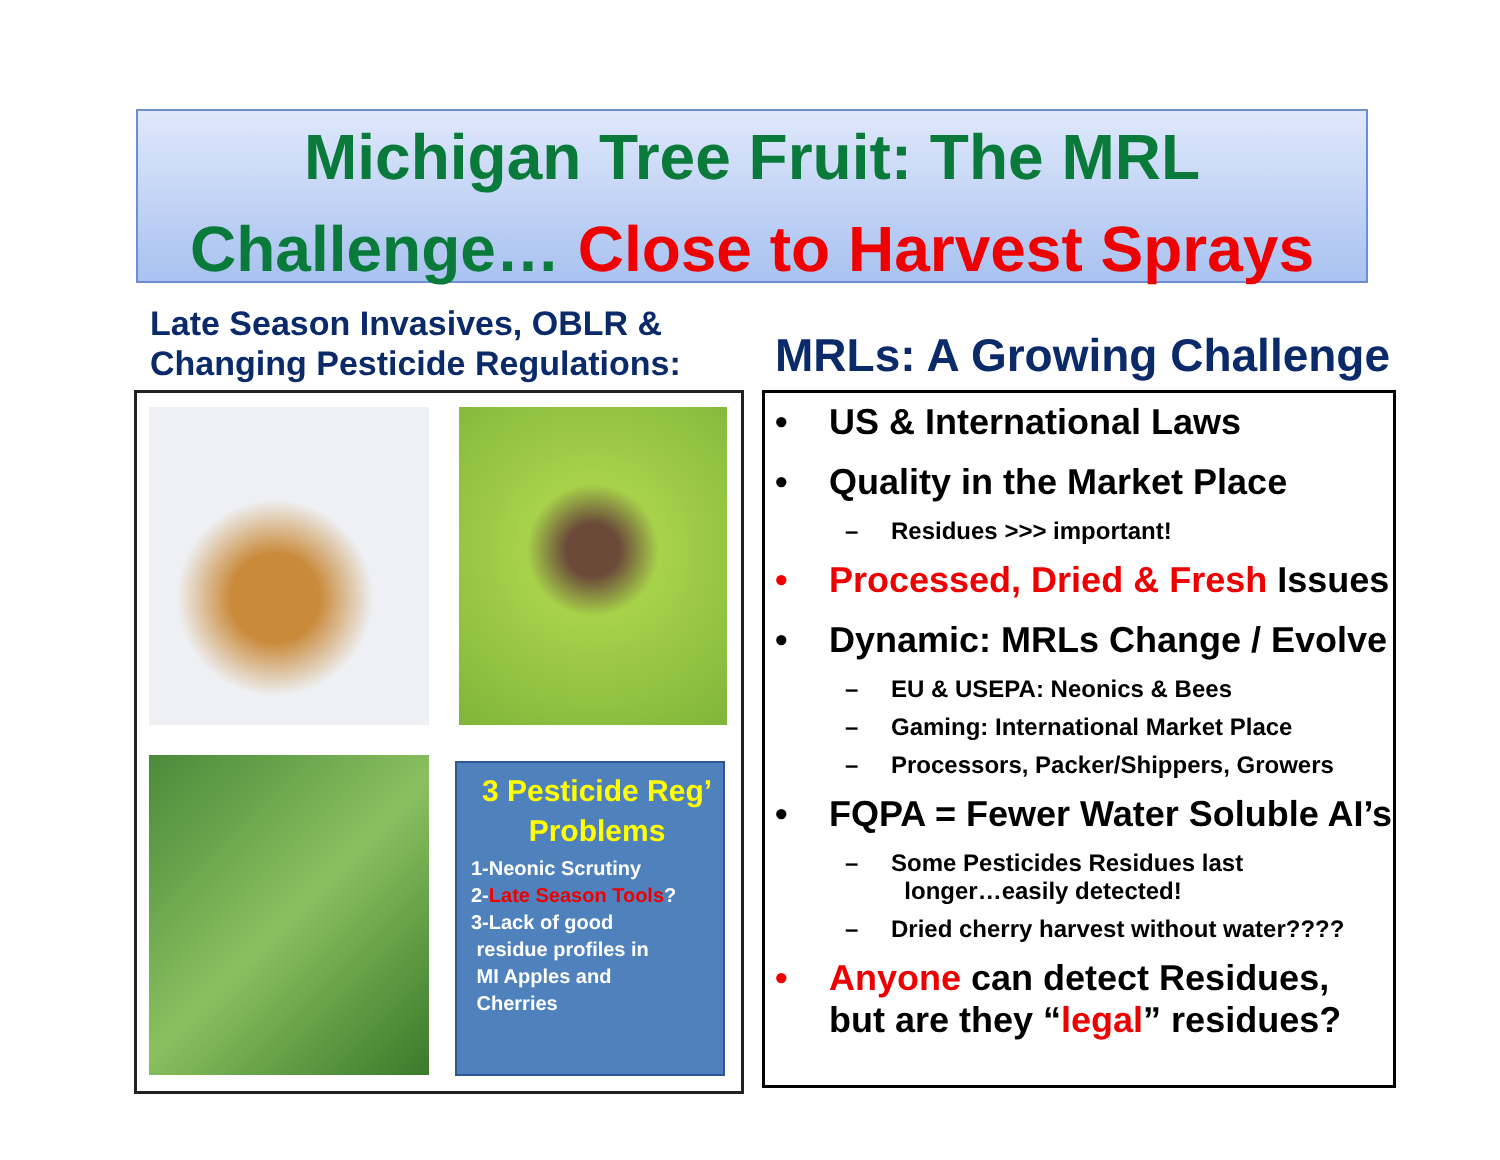Michigan Tree Fruit: The MRL
Challenge… Close to Harvest Sprays
Late Season Invasives, OBLR &
Changing Pesticide Regulations:
MRLs: A Growing Challenge
3 Pesticide Reg’ Problems
1-Neonic Scrutiny
2-Late Season Tools?
3-Lack of good
residue profiles in
MI Apples and
Cherries
• US & International Laws
• Quality in the Market Place
– Residues >>> important!
• Processed, Dried & Fresh Issues
• Dynamic: MRLs Change / Evolve
– EU & USEPA: Neonics & Bees
– Gaming: International Market Place
– Processors, Packer/Shippers, Growers
• FQPA = Fewer Water Soluble AI’s
– Some Pesticides Residues last
longer…easily detected!
– Dried cherry harvest without water????
• Anyone can detect Residues,
but are they “legal” residues?